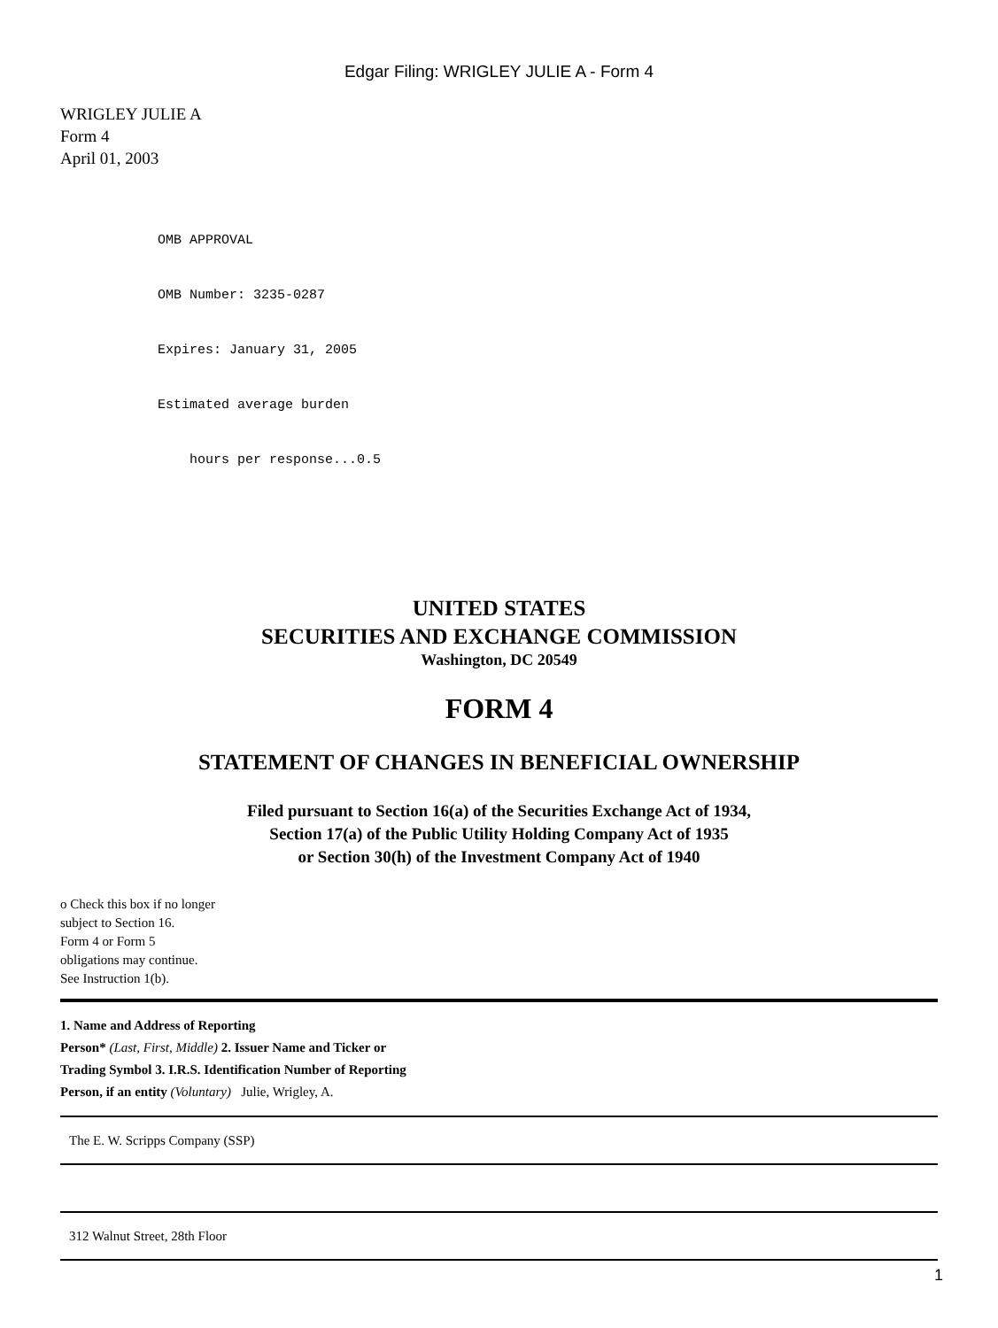Edgar Filing: WRIGLEY JULIE A - Form 4
WRIGLEY JULIE A
Form 4
April 01, 2003
OMB APPROVAL
OMB Number: 3235-0287
Expires: January 31, 2005
Estimated average burden
    hours per response...0.5
UNITED STATES
SECURITIES AND EXCHANGE COMMISSION
Washington, DC 20549
FORM 4
STATEMENT OF CHANGES IN BENEFICIAL OWNERSHIP
Filed pursuant to Section 16(a) of the Securities Exchange Act of 1934,
Section 17(a) of the Public Utility Holding Company Act of 1935
or Section 30(h) of the Investment Company Act of 1940
o Check this box if no longer
subject to Section 16.
Form 4 or Form 5
obligations may continue.
See Instruction 1(b).
1. Name and Address of Reporting
Person* (Last, First, Middle) 2. Issuer Name and Ticker or
Trading Symbol 3. I.R.S. Identification Number of Reporting
Person, if an entity (Voluntary) Julie, Wrigley, A.
The E. W. Scripps Company (SSP)
312 Walnut Street, 28th Floor
1